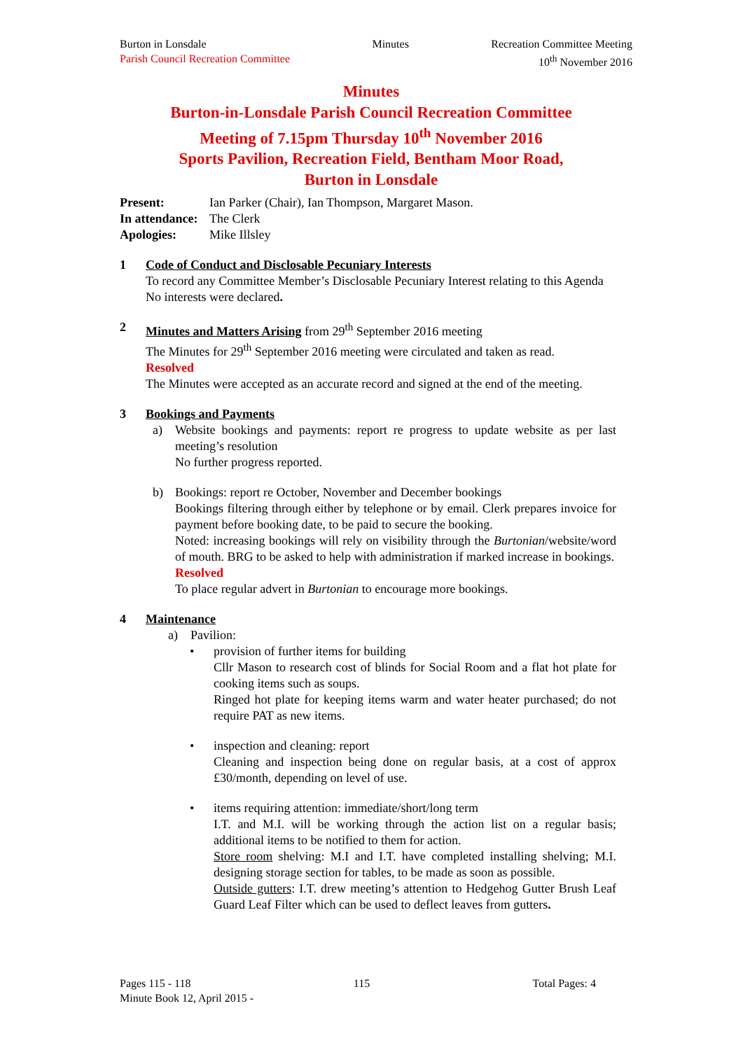Burton in Lonsdale
Parish Council Recreation Committee
Minutes Recreation Committee Meeting
10<sup>th</sup> November 2016
Minutes
Burton-in-Lonsdale Parish Council Recreation Committee
Meeting of 7.15pm Thursday 10<sup>th</sup> November 2016
Sports Pavilion, Recreation Field, Bentham Moor Road,
Burton in Lonsdale
| Present: | Ian Parker (Chair), Ian Thompson, Margaret Mason. |
| In attendance: | The Clerk |
| Apologies: | Mike Illsley |
1 Code of Conduct and Disclosable Pecuniary Interests
To record any Committee Member’s Disclosable Pecuniary Interest relating to this Agenda
No interests were declared.
2 Minutes and Matters Arising from 29<sup>th</sup> September 2016 meeting
The Minutes for 29<sup>th</sup> September 2016 meeting were circulated and taken as read.
Resolved
The Minutes were accepted as an accurate record and signed at the end of the meeting.
3 Bookings and Payments
a) Website bookings and payments: report re progress to update website as per last meeting’s resolution
No further progress reported.
b) Bookings: report re October, November and December bookings
Bookings filtering through either by telephone or by email. Clerk prepares invoice for payment before booking date, to be paid to secure the booking.
Noted: increasing bookings will rely on visibility through the Burtonian/website/word of mouth. BRG to be asked to help with administration if marked increase in bookings.
Resolved
To place regular advert in Burtonian to encourage more bookings.
4 Maintenance
a) Pavilion:
• provision of further items for building
Cllr Mason to research cost of blinds for Social Room and a flat hot plate for cooking items such as soups.
Ringed hot plate for keeping items warm and water heater purchased; do not require PAT as new items.
• inspection and cleaning: report
Cleaning and inspection being done on regular basis, at a cost of approx £30/month, depending on level of use.
• items requiring attention: immediate/short/long term
I.T. and M.I. will be working through the action list on a regular basis; additional items to be notified to them for action.
Store room shelving: M.I and I.T. have completed installing shelving; M.I. designing storage section for tables, to be made as soon as possible.
Outside gutters: I.T. drew meeting’s attention to Hedgehog Gutter Brush Leaf Guard Leaf Filter which can be used to deflect leaves from gutters.
Pages 115 - 118 115 Total Pages: 4
Minute Book 12, April 2015 -